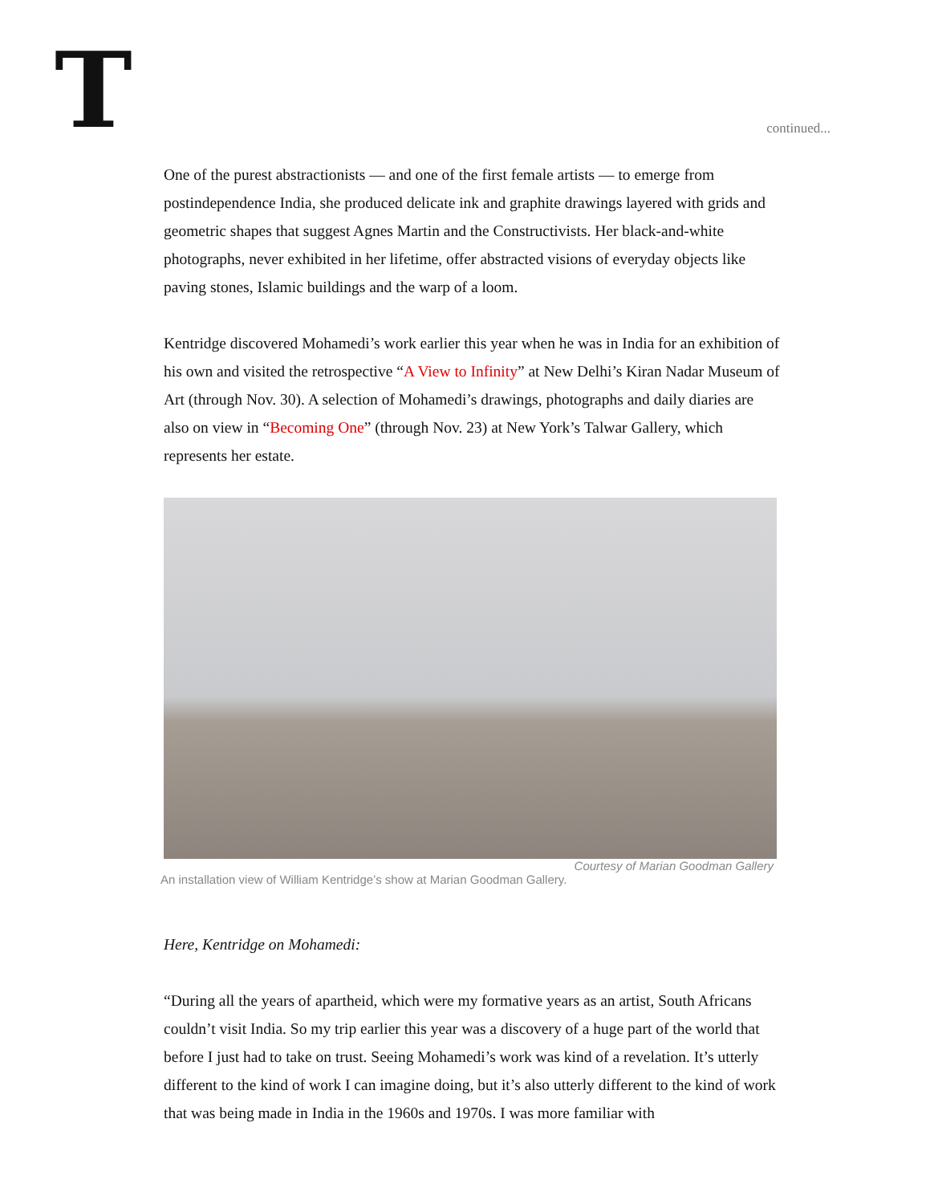T continued...
One of the purest abstractionists — and one of the first female artists — to emerge from postindependence India, she produced delicate ink and graphite drawings layered with grids and geometric shapes that suggest Agnes Martin and the Constructivists. Her black-and-white photographs, never exhibited in her lifetime, offer abstracted visions of everyday objects like paving stones, Islamic buildings and the warp of a loom.
Kentridge discovered Mohamedi’s work earlier this year when he was in India for an exhibition of his own and visited the retrospective “A View to Infinity” at New Delhi’s Kiran Nadar Museum of Art (through Nov. 30). A selection of Mohamedi’s drawings, photographs and daily diaries are also on view in “Becoming One” (through Nov. 23) at New York’s Talwar Gallery, which represents her estate.
Courtesy of Marian Goodman Gallery
An installation view of William Kentridge’s show at Marian Goodman Gallery.
Here, Kentridge on Mohamedi:
“During all the years of apartheid, which were my formative years as an artist, South Africans couldn’t visit India. So my trip earlier this year was a discovery of a huge part of the world that before I just had to take on trust. Seeing Mohamedi’s work was kind of a revelation. It’s utterly different to the kind of work I can imagine doing, but it’s also utterly different to the kind of work that was being made in India in the 1960s and 1970s. I was more familiar with